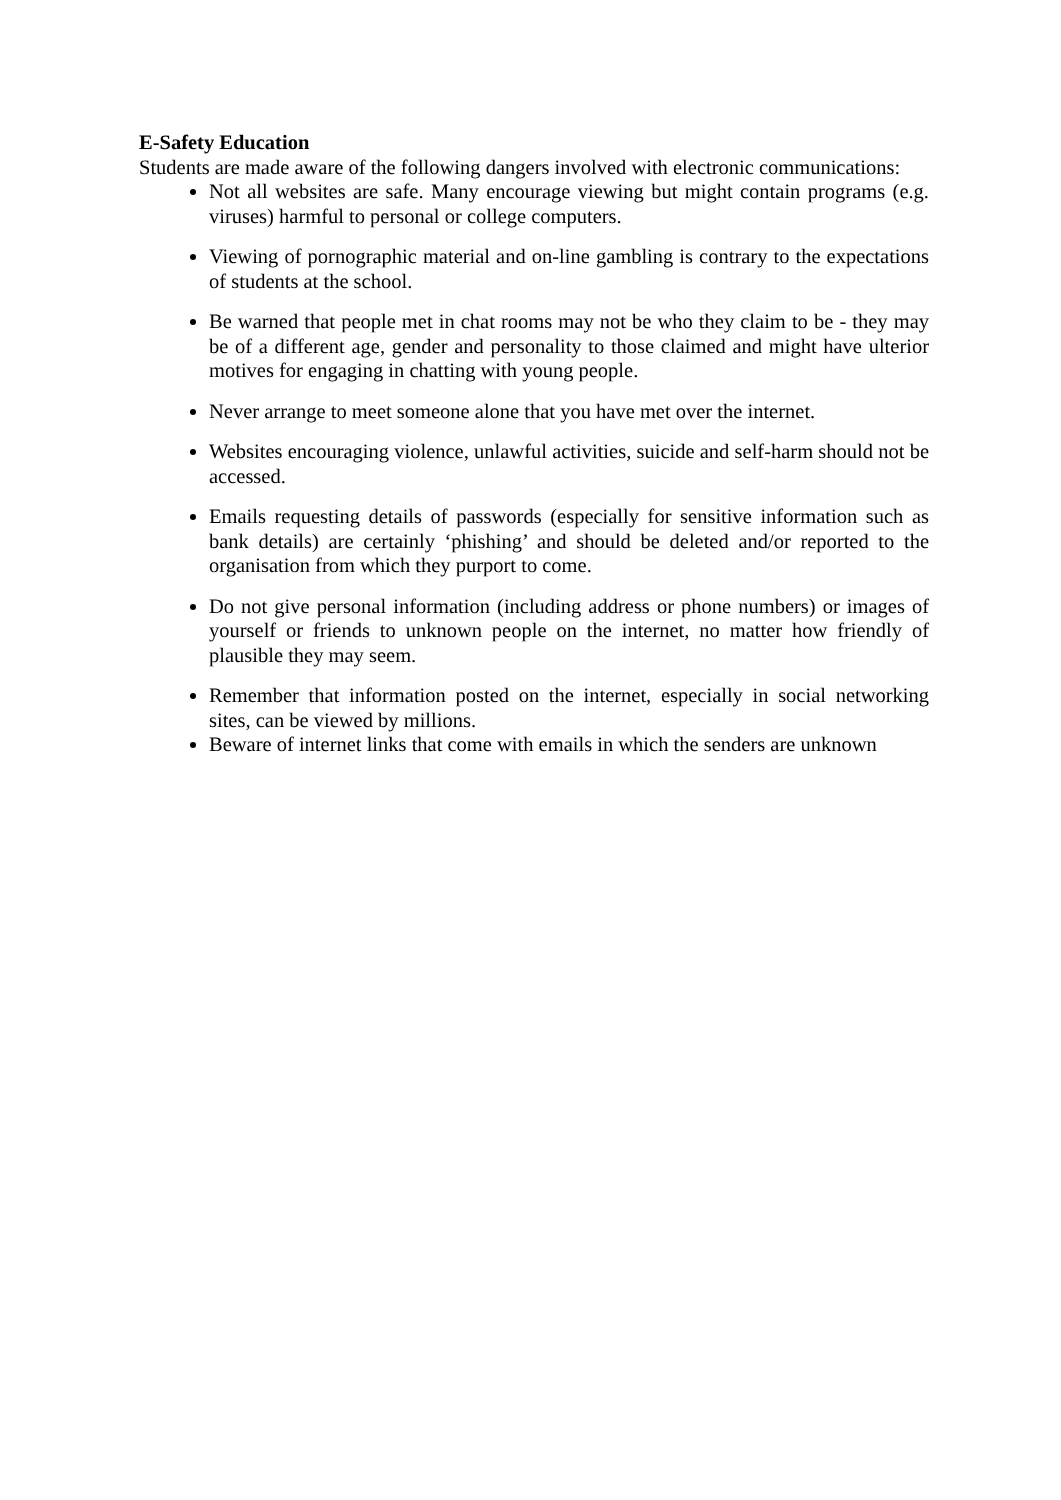E-Safety Education
Students are made aware of the following dangers involved with electronic communications:
Not all websites are safe. Many encourage viewing but might contain programs (e.g. viruses) harmful to personal or college computers.
Viewing of pornographic material and on-line gambling is contrary to the expectations of students at the school.
Be warned that people met in chat rooms may not be who they claim to be - they may be of a different age, gender and personality to those claimed and might have ulterior motives for engaging in chatting with young people.
Never arrange to meet someone alone that you have met over the internet.
Websites encouraging violence, unlawful activities, suicide and self-harm should not be accessed.
Emails requesting details of passwords (especially for sensitive information such as bank details) are certainly ‘phishing’ and should be deleted and/or reported to the organisation from which they purport to come.
Do not give personal information (including address or phone numbers) or images of yourself or friends to unknown people on the internet, no matter how friendly of plausible they may seem.
Remember that information posted on the internet, especially in social networking sites, can be viewed by millions.
Beware of internet links that come with emails in which the senders are unknown